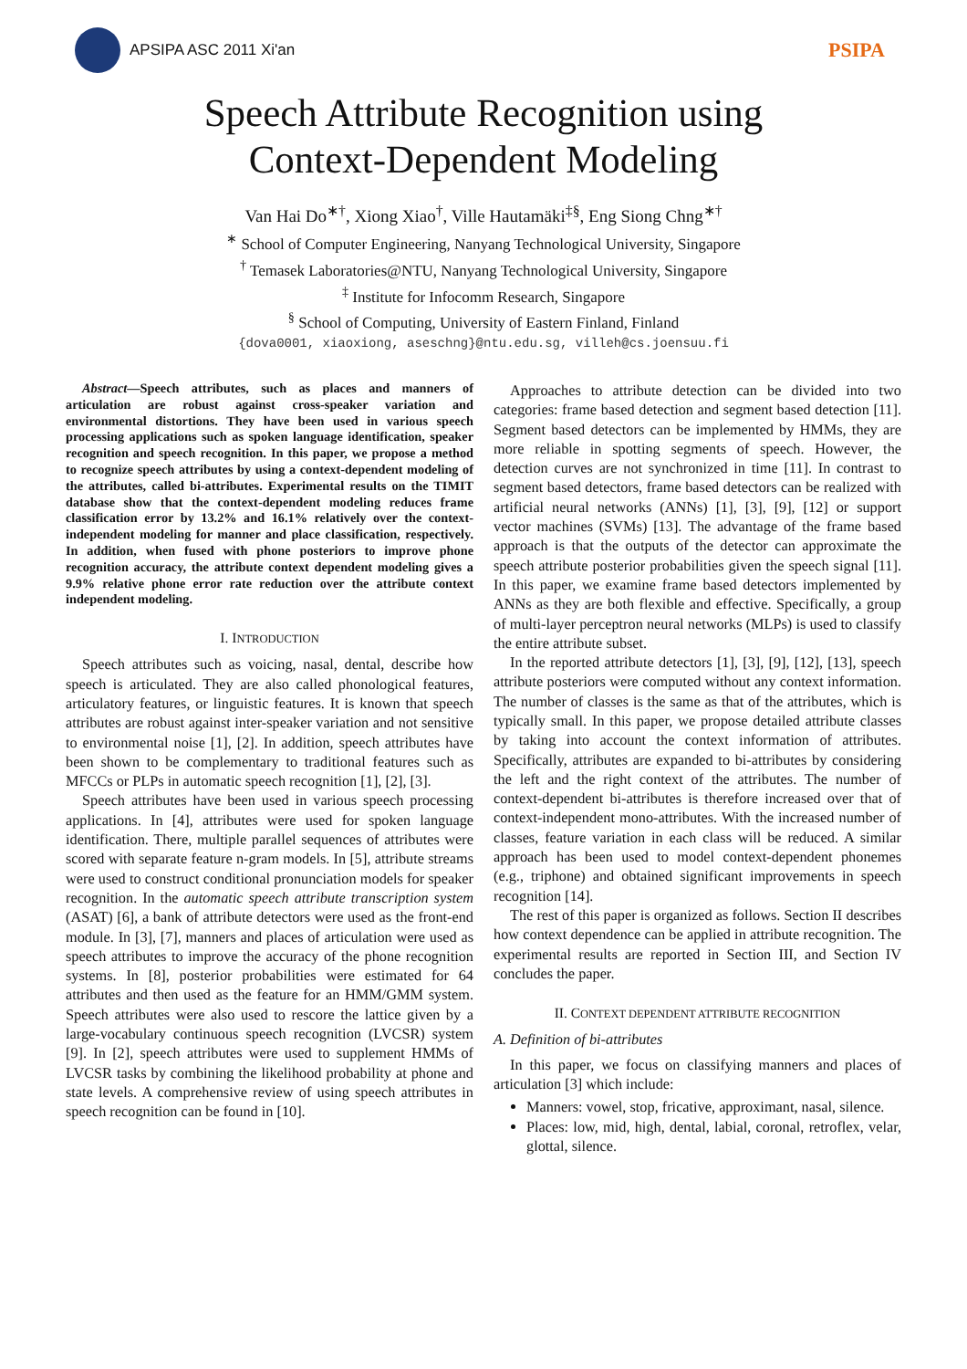APSIPA ASC 2011 Xi'an
PSIPA
Speech Attribute Recognition using
Context-Dependent Modeling
Van Hai Do<sup>∗†</sup>, Xiong Xiao<sup>†</sup>, Ville Hautamäki<sup>‡§</sup>, Eng Siong Chng<sup>∗†</sup>
<sup>∗</sup> School of Computer Engineering, Nanyang Technological University, Singapore
<sup>†</sup> Temasek Laboratories@NTU, Nanyang Technological University, Singapore
<sup>‡</sup> Institute for Infocomm Research, Singapore
<sup>§</sup> School of Computing, University of Eastern Finland, Finland
{dova0001, xiaoxiong, aseschng}@ntu.edu.sg, villeh@cs.joensuu.fi
Abstract—Speech attributes, such as places and manners of articulation are robust against cross-speaker variation and environmental distortions. They have been used in various speech processing applications such as spoken language identification, speaker recognition and speech recognition. In this paper, we propose a method to recognize speech attributes by using a context-dependent modeling of the attributes, called bi-attributes. Experimental results on the TIMIT database show that the context-dependent modeling reduces frame classification error by 13.2% and 16.1% relatively over the context-independent modeling for manner and place classification, respectively. In addition, when fused with phone posteriors to improve phone recognition accuracy, the attribute context dependent modeling gives a 9.9% relative phone error rate reduction over the attribute context independent modeling.
I. INTRODUCTION
Speech attributes such as voicing, nasal, dental, describe how speech is articulated. They are also called phonological features, articulatory features, or linguistic features. It is known that speech attributes are robust against inter-speaker variation and not sensitive to environmental noise [1], [2]. In addition, speech attributes have been shown to be complementary to traditional features such as MFCCs or PLPs in automatic speech recognition [1], [2], [3].
Speech attributes have been used in various speech processing applications. In [4], attributes were used for spoken language identification. There, multiple parallel sequences of attributes were scored with separate feature n-gram models. In [5], attribute streams were used to construct conditional pronunciation models for speaker recognition. In the automatic speech attribute transcription system (ASAT) [6], a bank of attribute detectors were used as the front-end module. In [3], [7], manners and places of articulation were used as speech attributes to improve the accuracy of the phone recognition systems. In [8], posterior probabilities were estimated for 64 attributes and then used as the feature for an HMM/GMM system. Speech attributes were also used to rescore the lattice given by a large-vocabulary continuous speech recognition (LVCSR) system [9]. In [2], speech attributes were used to supplement HMMs of LVCSR tasks by combining the likelihood probability at phone and state levels. A comprehensive review of using speech attributes in speech recognition can be found in [10].
Approaches to attribute detection can be divided into two categories: frame based detection and segment based detection [11]. Segment based detectors can be implemented by HMMs, they are more reliable in spotting segments of speech. However, the detection curves are not synchronized in time [11]. In contrast to segment based detectors, frame based detectors can be realized with artificial neural networks (ANNs) [1], [3], [9], [12] or support vector machines (SVMs) [13]. The advantage of the frame based approach is that the outputs of the detector can approximate the speech attribute posterior probabilities given the speech signal [11]. In this paper, we examine frame based detectors implemented by ANNs as they are both flexible and effective. Specifically, a group of multi-layer perceptron neural networks (MLPs) is used to classify the entire attribute subset.
In the reported attribute detectors [1], [3], [9], [12], [13], speech attribute posteriors were computed without any context information. The number of classes is the same as that of the attributes, which is typically small. In this paper, we propose detailed attribute classes by taking into account the context information of attributes. Specifically, attributes are expanded to bi-attributes by considering the left and the right context of the attributes. The number of context-dependent bi-attributes is therefore increased over that of context-independent mono-attributes. With the increased number of classes, feature variation in each class will be reduced. A similar approach has been used to model context-dependent phonemes (e.g., triphone) and obtained significant improvements in speech recognition [14].
The rest of this paper is organized as follows. Section II describes how context dependence can be applied in attribute recognition. The experimental results are reported in Section III, and Section IV concludes the paper.
II. CONTEXT DEPENDENT ATTRIBUTE RECOGNITION
A. Definition of bi-attributes
In this paper, we focus on classifying manners and places of articulation [3] which include:
Manners: vowel, stop, fricative, approximant, nasal, silence.
Places: low, mid, high, dental, labial, coronal, retroflex, velar, glottal, silence.